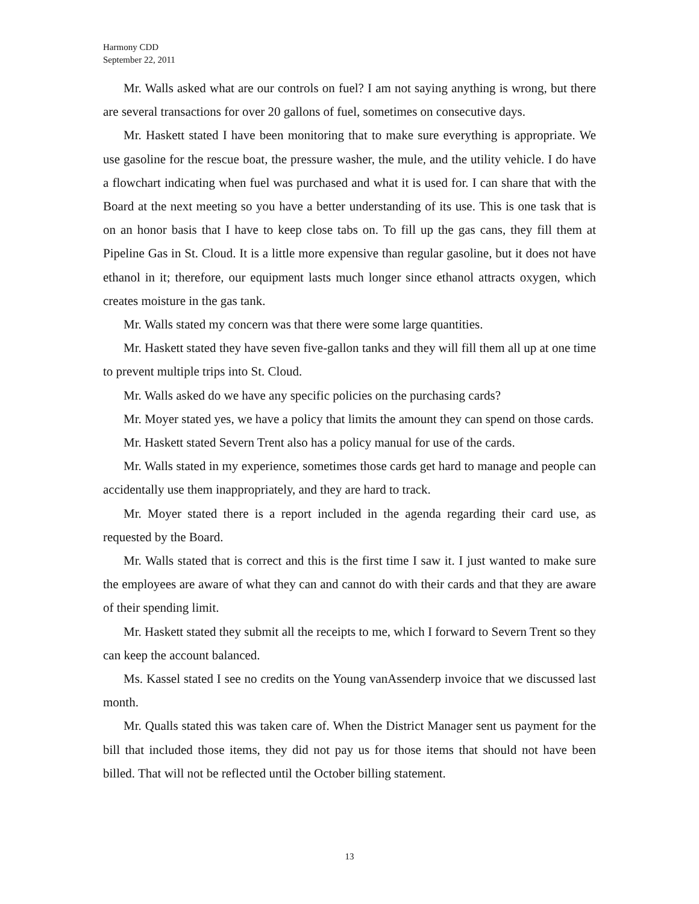Harmony CDD
September 22, 2011
Mr. Walls asked what are our controls on fuel? I am not saying anything is wrong, but there are several transactions for over 20 gallons of fuel, sometimes on consecutive days.
Mr. Haskett stated I have been monitoring that to make sure everything is appropriate. We use gasoline for the rescue boat, the pressure washer, the mule, and the utility vehicle. I do have a flowchart indicating when fuel was purchased and what it is used for. I can share that with the Board at the next meeting so you have a better understanding of its use. This is one task that is on an honor basis that I have to keep close tabs on. To fill up the gas cans, they fill them at Pipeline Gas in St. Cloud. It is a little more expensive than regular gasoline, but it does not have ethanol in it; therefore, our equipment lasts much longer since ethanol attracts oxygen, which creates moisture in the gas tank.
Mr. Walls stated my concern was that there were some large quantities.
Mr. Haskett stated they have seven five-gallon tanks and they will fill them all up at one time to prevent multiple trips into St. Cloud.
Mr. Walls asked do we have any specific policies on the purchasing cards?
Mr. Moyer stated yes, we have a policy that limits the amount they can spend on those cards.
Mr. Haskett stated Severn Trent also has a policy manual for use of the cards.
Mr. Walls stated in my experience, sometimes those cards get hard to manage and people can accidentally use them inappropriately, and they are hard to track.
Mr. Moyer stated there is a report included in the agenda regarding their card use, as requested by the Board.
Mr. Walls stated that is correct and this is the first time I saw it. I just wanted to make sure the employees are aware of what they can and cannot do with their cards and that they are aware of their spending limit.
Mr. Haskett stated they submit all the receipts to me, which I forward to Severn Trent so they can keep the account balanced.
Ms. Kassel stated I see no credits on the Young vanAssenderp invoice that we discussed last month.
Mr. Qualls stated this was taken care of. When the District Manager sent us payment for the bill that included those items, they did not pay us for those items that should not have been billed. That will not be reflected until the October billing statement.
13